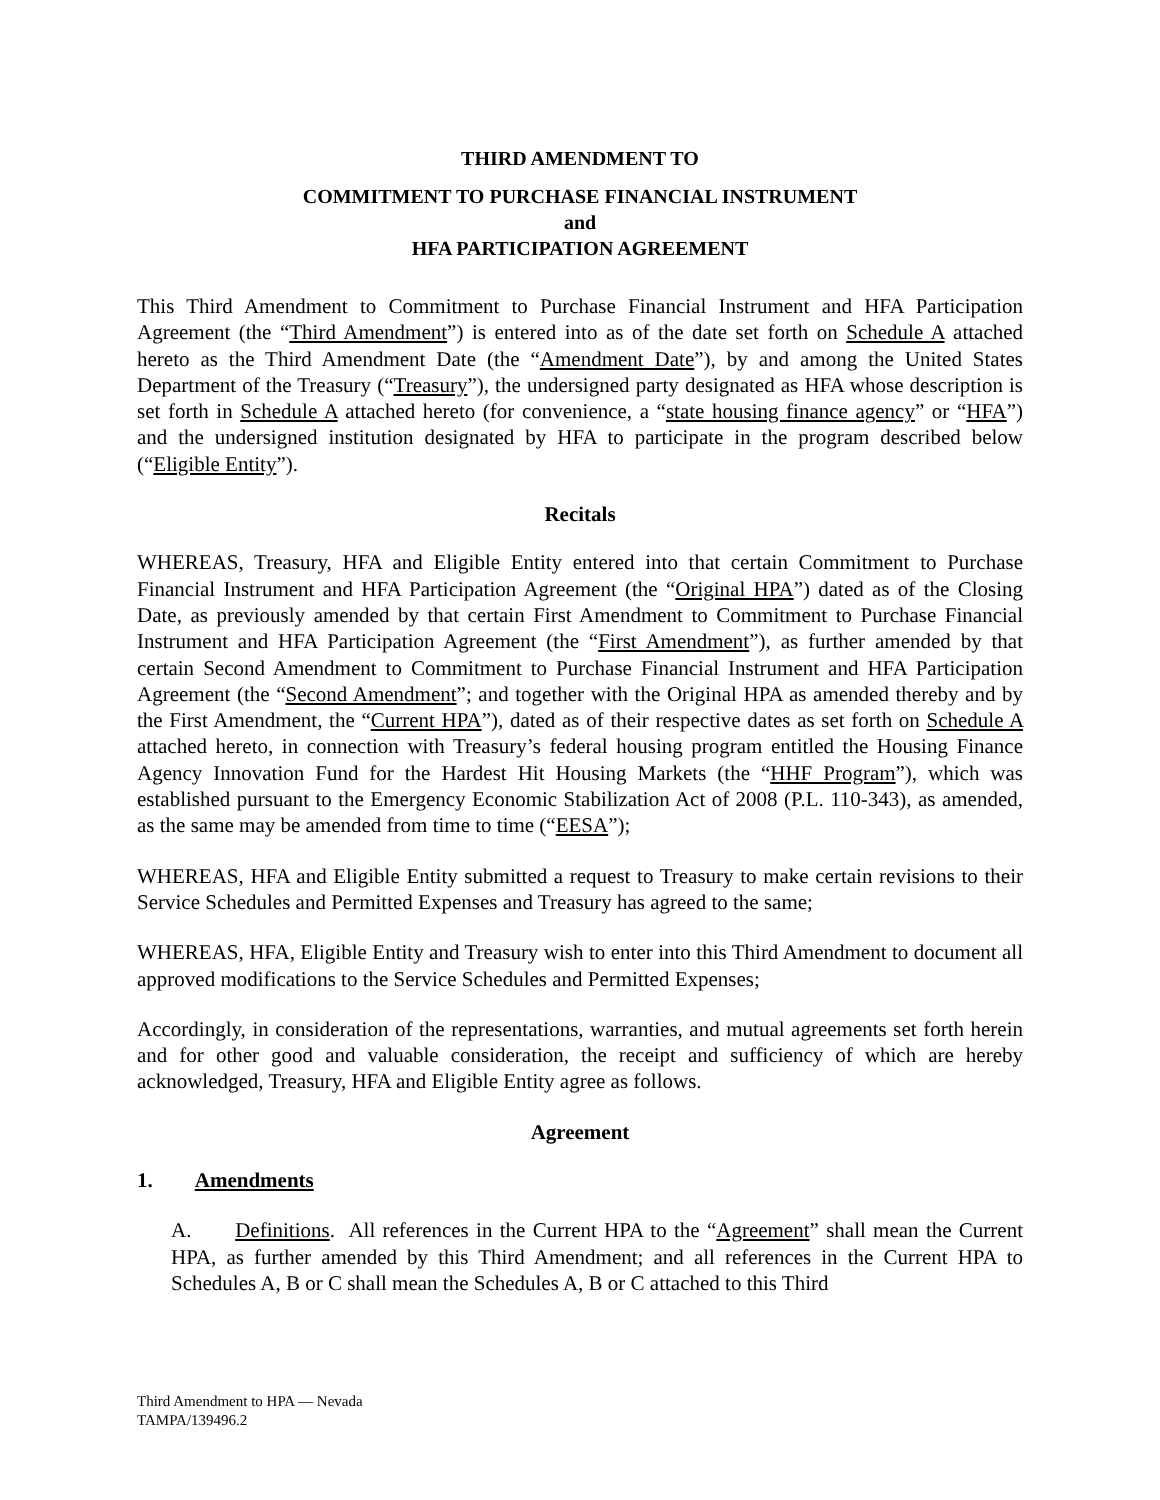THIRD AMENDMENT TO
COMMITMENT TO PURCHASE FINANCIAL INSTRUMENT
and
HFA PARTICIPATION AGREEMENT
This Third Amendment to Commitment to Purchase Financial Instrument and HFA Participation Agreement (the “Third Amendment”) is entered into as of the date set forth on Schedule A attached hereto as the Third Amendment Date (the “Amendment Date”), by and among the United States Department of the Treasury (“Treasury”), the undersigned party designated as HFA whose description is set forth in Schedule A attached hereto (for convenience, a “state housing finance agency” or “HFA”) and the undersigned institution designated by HFA to participate in the program described below (“Eligible Entity”).
Recitals
WHEREAS, Treasury, HFA and Eligible Entity entered into that certain Commitment to Purchase Financial Instrument and HFA Participation Agreement (the “Original HPA”) dated as of the Closing Date, as previously amended by that certain First Amendment to Commitment to Purchase Financial Instrument and HFA Participation Agreement (the “First Amendment”), as further amended by that certain Second Amendment to Commitment to Purchase Financial Instrument and HFA Participation Agreement (the “Second Amendment”; and together with the Original HPA as amended thereby and by the First Amendment, the “Current HPA”), dated as of their respective dates as set forth on Schedule A attached hereto, in connection with Treasury’s federal housing program entitled the Housing Finance Agency Innovation Fund for the Hardest Hit Housing Markets (the “HHF Program”), which was established pursuant to the Emergency Economic Stabilization Act of 2008 (P.L. 110-343), as amended, as the same may be amended from time to time (“EESA”);
WHEREAS, HFA and Eligible Entity submitted a request to Treasury to make certain revisions to their Service Schedules and Permitted Expenses and Treasury has agreed to the same;
WHEREAS, HFA, Eligible Entity and Treasury wish to enter into this Third Amendment to document all approved modifications to the Service Schedules and Permitted Expenses;
Accordingly, in consideration of the representations, warranties, and mutual agreements set forth herein and for other good and valuable consideration, the receipt and sufficiency of which are hereby acknowledged, Treasury, HFA and Eligible Entity agree as follows.
Agreement
1. Amendments
A. Definitions. All references in the Current HPA to the “Agreement” shall mean the Current HPA, as further amended by this Third Amendment; and all references in the Current HPA to Schedules A, B or C shall mean the Schedules A, B or C attached to this Third
Third Amendment to HPA — Nevada
TAMPA/139496.2